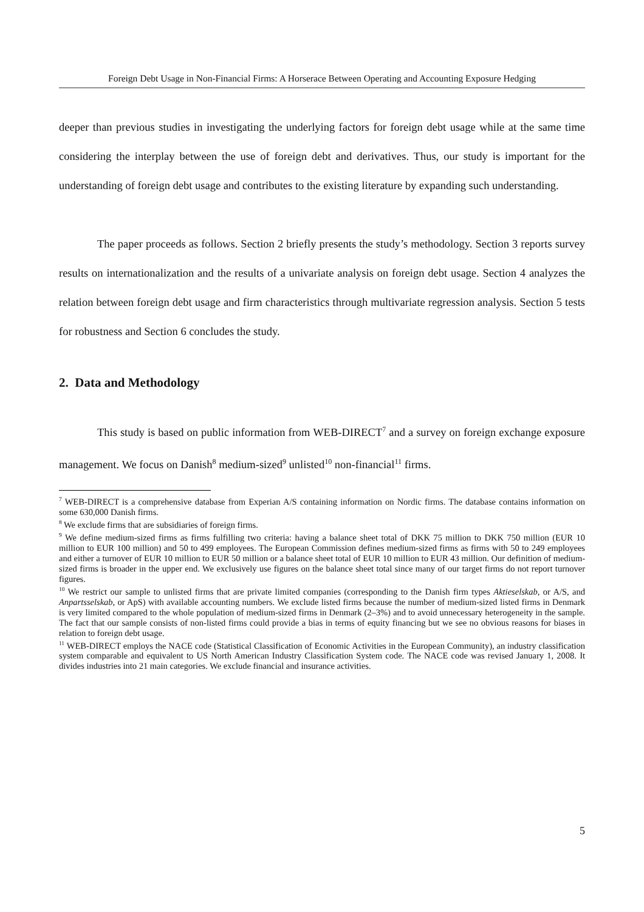Foreign Debt Usage in Non-Financial Firms: A Horserace Between Operating and Accounting Exposure Hedging
deeper than previous studies in investigating the underlying factors for foreign debt usage while at the same time considering the interplay between the use of foreign debt and derivatives. Thus, our study is important for the understanding of foreign debt usage and contributes to the existing literature by expanding such understanding.
The paper proceeds as follows. Section 2 briefly presents the study’s methodology. Section 3 reports survey results on internationalization and the results of a univariate analysis on foreign debt usage. Section 4 analyzes the relation between foreign debt usage and firm characteristics through multivariate regression analysis. Section 5 tests for robustness and Section 6 concludes the study.
2. Data and Methodology
This study is based on public information from WEB-DIRECT<sup>7</sup> and a survey on foreign exchange exposure management. We focus on Danish<sup>8</sup> medium-sized<sup>9</sup> unlisted<sup>10</sup> non-financial<sup>11</sup> firms.
<sup>7</sup> WEB-DIRECT is a comprehensive database from Experian A/S containing information on Nordic firms. The database contains information on some 630,000 Danish firms.
<sup>8</sup> We exclude firms that are subsidiaries of foreign firms.
<sup>9</sup> We define medium-sized firms as firms fulfilling two criteria: having a balance sheet total of DKK 75 million to DKK 750 million (EUR 10 million to EUR 100 million) and 50 to 499 employees. The European Commission defines medium-sized firms as firms with 50 to 249 employees and either a turnover of EUR 10 million to EUR 50 million or a balance sheet total of EUR 10 million to EUR 43 million. Our definition of medium-sized firms is broader in the upper end. We exclusively use figures on the balance sheet total since many of our target firms do not report turnover figures.
<sup>10</sup> We restrict our sample to unlisted firms that are private limited companies (corresponding to the Danish firm types Aktieselskab, or A/S, and Anpartsselskab, or ApS) with available accounting numbers. We exclude listed firms because the number of medium-sized listed firms in Denmark is very limited compared to the whole population of medium-sized firms in Denmark (2–3%) and to avoid unnecessary heterogeneity in the sample. The fact that our sample consists of non-listed firms could provide a bias in terms of equity financing but we see no obvious reasons for biases in relation to foreign debt usage.
<sup>11</sup> WEB-DIRECT employs the NACE code (Statistical Classification of Economic Activities in the European Community), an industry classification system comparable and equivalent to US North American Industry Classification System code. The NACE code was revised January 1, 2008. It divides industries into 21 main categories. We exclude financial and insurance activities.
5